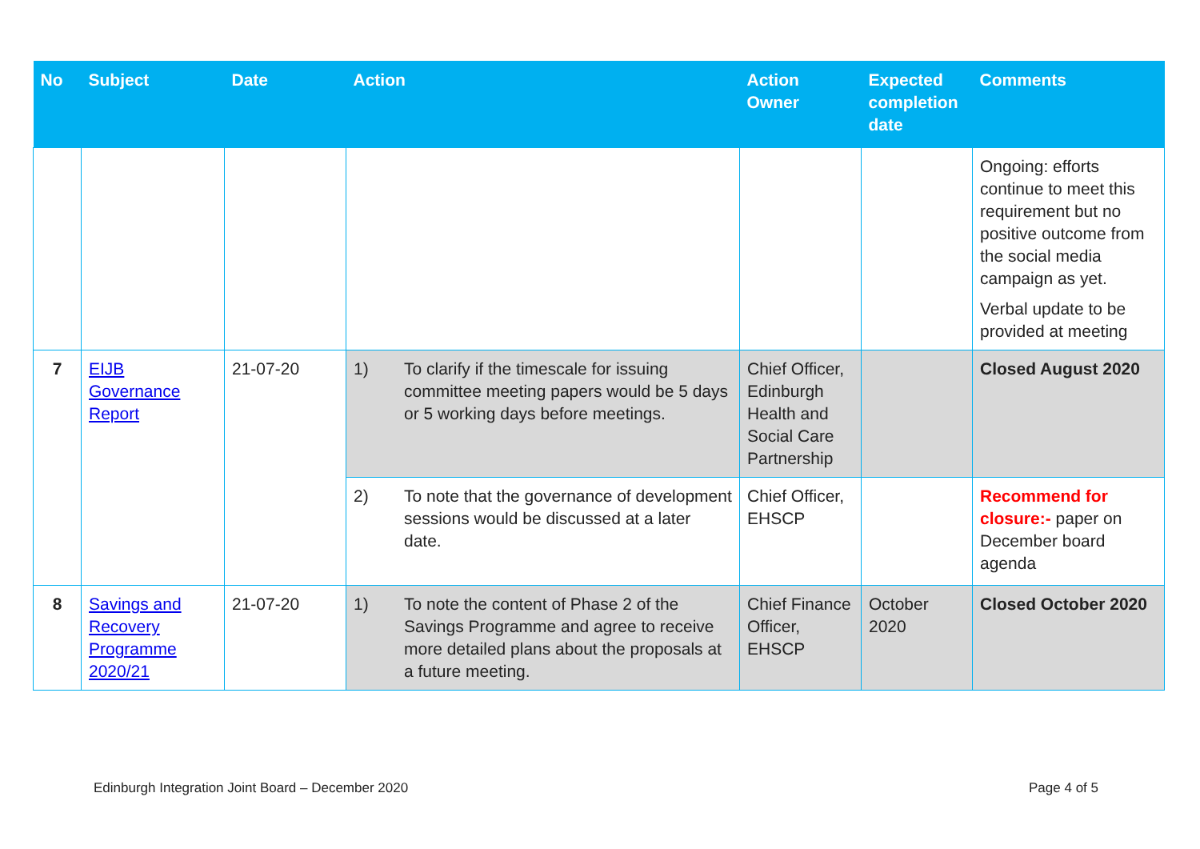| No | Subject | Date | Action | Action Owner | Expected completion date | Comments |
| --- | --- | --- | --- | --- | --- | --- |
| | | | | | | Ongoing: efforts continue to meet this requirement but no positive outcome from the social media campaign as yet. Verbal update to be provided at meeting |
| 7 | EIJB Governance Report | 21-07-20 | 1) To clarify if the timescale for issuing committee meeting papers would be 5 days or 5 working days before meetings. | Chief Officer, Edinburgh Health and Social Care Partnership | | Closed August 2020 |
| | | | 2) To note that the governance of development sessions would be discussed at a later date. | Chief Officer, EHSCP | | Recommend for closure:- paper on December board agenda |
| 8 | Savings and Recovery Programme 2020/21 | 21-07-20 | 1) To note the content of Phase 2 of the Savings Programme and agree to receive more detailed plans about the proposals at a future meeting. | Chief Finance Officer, EHSCP | October 2020 | Closed October 2020 |
Edinburgh Integration Joint Board – December 2020 Page 4 of 5